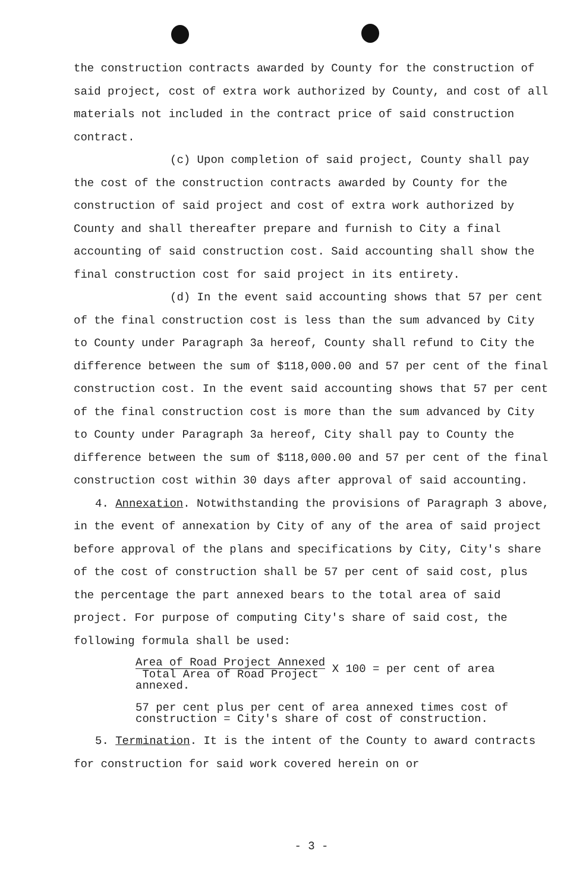the construction contracts awarded by County for the construction of said project, cost of extra work authorized by County, and cost of all materials not included in the contract price of said construction contract.
(c) Upon completion of said project, County shall pay the cost of the construction contracts awarded by County for the construction of said project and cost of extra work authorized by County and shall thereafter prepare and furnish to City a final accounting of said construction cost. Said accounting shall show the final construction cost for said project in its entirety.
(d) In the event said accounting shows that 57 per cent of the final construction cost is less than the sum advanced by City to County under Paragraph 3a hereof, County shall refund to City the difference between the sum of $118,000.00 and 57 per cent of the final construction cost. In the event said accounting shows that 57 per cent of the final construction cost is more than the sum advanced by City to County under Paragraph 3a hereof, City shall pay to County the difference between the sum of $118,000.00 and 57 per cent of the final construction cost within 30 days after approval of said accounting.
4. Annexation. Notwithstanding the provisions of Paragraph 3 above, in the event of annexation by City of any of the area of said project before approval of the plans and specifications by City, City's share of the cost of construction shall be 57 per cent of said cost, plus the percentage the part annexed bears to the total area of said project. For purpose of computing City's share of said cost, the following formula shall be used:
Area of Road Project Annexed Total Area of Road Project X 100 = per cent of area annexed.
57 per cent plus per cent of area annexed times cost of
construction = City's share of cost of construction.
5. Termination. It is the intent of the County to award contracts for construction for said work covered herein on or
- 3 -